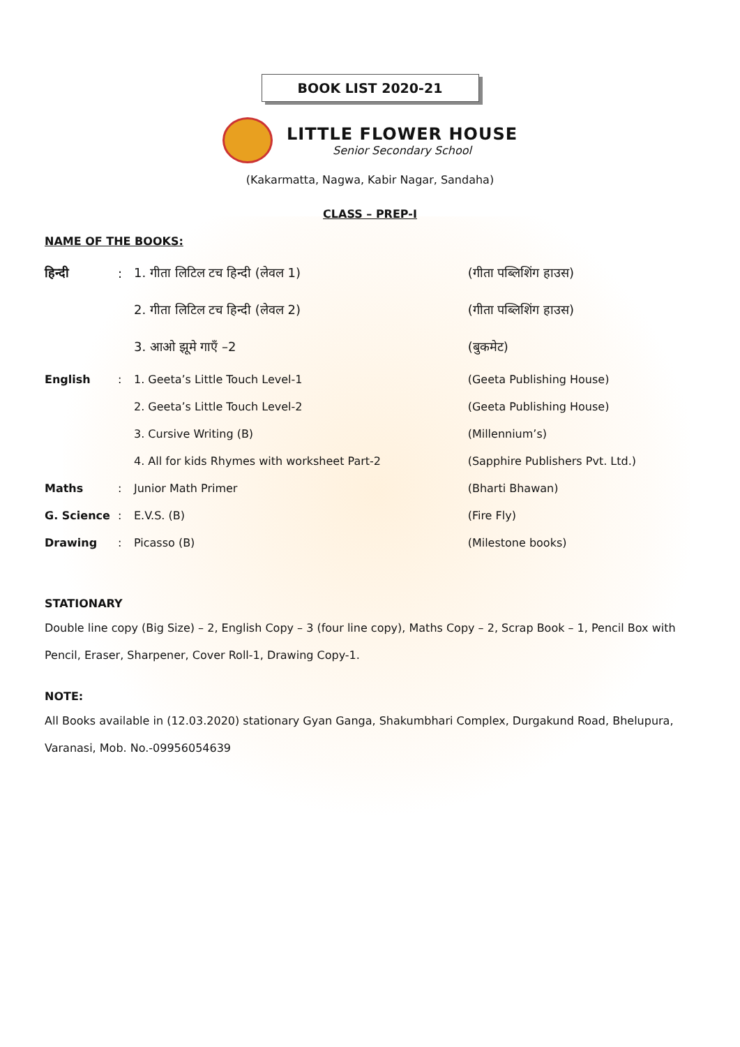BOOK LIST 2020-21
LITTLE FLOWER HOUSE
Senior Secondary School
(Kakarmatta, Nagwa, Kabir Nagar, Sandaha)
CLASS – PREP-I
NAME OF THE BOOKS:
| हिन्दी | : | 1. गीता लिटिल टच हिन्दी (लेवल 1) | (गीता पब्लिशिंग हाउस) |
| | | 2. गीता लिटिल टच हिन्दी (लेवल 2) | (गीता पब्लिशिंग हाउस) |
| | | 3. आओ झूमे गाएँ –2 | (बुकमेट) |
| English | : | 1. Geeta’s Little Touch Level-1 | (Geeta Publishing House) |
| | | 2. Geeta’s Little Touch Level-2 | (Geeta Publishing House) |
| | | 3. Cursive Writing (B) | (Millennium’s) |
| | | 4. All for kids Rhymes with worksheet Part-2 | (Sapphire Publishers Pvt. Ltd.) |
| Maths | : | Junior Math Primer | (Bharti Bhawan) |
| G. Science | : | E.V.S. (B) | (Fire Fly) |
| Drawing | : | Picasso (B) | (Milestone books) |
STATIONARY
Double line copy (Big Size) – 2, English Copy – 3 (four line copy), Maths Copy – 2, Scrap Book – 1, Pencil Box with Pencil, Eraser, Sharpener, Cover Roll-1, Drawing Copy-1.
NOTE:
All Books available in (12.03.2020) stationary Gyan Ganga, Shakumbhari Complex, Durgakund Road, Bhelupura, Varanasi, Mob. No.-09956054639